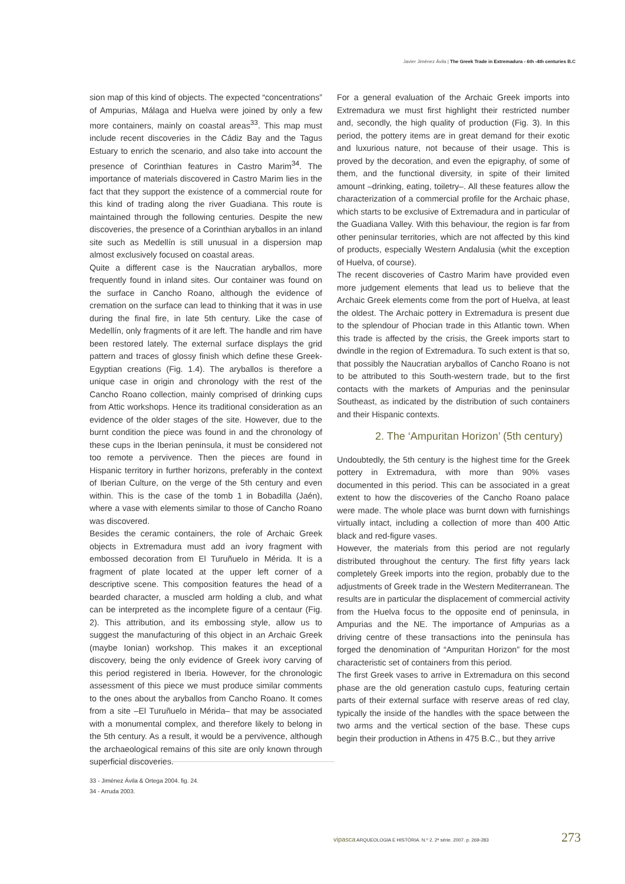Javier Jiménez Ávila | The Greek Trade in Extremadura - 6th -4th centuries B.C
sion map of this kind of objects. The expected “concentrations” of Ampurias, Málaga and Huelva were joined by only a few more containers, mainly on coastal areas<sup>33</sup>. This map must include recent discoveries in the Cádiz Bay and the Tagus Estuary to enrich the scenario, and also take into account the presence of Corinthian features in Castro Marim<sup>34</sup>. The importance of materials discovered in Castro Marim lies in the fact that they support the existence of a commercial route for this kind of trading along the river Guadiana. This route is maintained through the following centuries. Despite the new discoveries, the presence of a Corinthian aryballos in an inland site such as Medellín is still unusual in a dispersion map almost exclusively focused on coastal areas.
Quite a different case is the Naucratian aryballos, more frequently found in inland sites. Our container was found on the surface in Cancho Roano, although the evidence of cremation on the surface can lead to thinking that it was in use during the final fire, in late 5th century. Like the case of Medellín, only fragments of it are left. The handle and rim have been restored lately. The external surface displays the grid pattern and traces of glossy finish which define these Greek-Egyptian creations (Fig. 1.4). The aryballos is therefore a unique case in origin and chronology with the rest of the Cancho Roano collection, mainly comprised of drinking cups from Attic workshops. Hence its traditional consideration as an evidence of the older stages of the site. However, due to the burnt condition the piece was found in and the chronology of these cups in the Iberian peninsula, it must be considered not too remote a pervivence. Then the pieces are found in Hispanic territory in further horizons, preferably in the context of Iberian Culture, on the verge of the 5th century and even within. This is the case of the tomb 1 in Bobadilla (Jaén), where a vase with elements similar to those of Cancho Roano was discovered.
Besides the ceramic containers, the role of Archaic Greek objects in Extremadura must add an ivory fragment with embossed decoration from El Turuñuelo in Mérida. It is a fragment of plate located at the upper left corner of a descriptive scene. This composition features the head of a bearded character, a muscled arm holding a club, and what can be interpreted as the incomplete figure of a centaur (Fig. 2). This attribution, and its embossing style, allow us to suggest the manufacturing of this object in an Archaic Greek (maybe Ionian) workshop. This makes it an exceptional discovery, being the only evidence of Greek ivory carving of this period registered in Iberia. However, for the chronologic assessment of this piece we must produce similar comments to the ones about the aryballos from Cancho Roano. It comes from a site –El Turuñuelo in Mérida– that may be associated with a monumental complex, and therefore likely to belong in the 5th century. As a result, it would be a pervivence, although the archaeological remains of this site are only known through superficial discoveries.
For a general evaluation of the Archaic Greek imports into Extremadura we must first highlight their restricted number and, secondly, the high quality of production (Fig. 3). In this period, the pottery items are in great demand for their exotic and luxurious nature, not because of their usage. This is proved by the decoration, and even the epigraphy, of some of them, and the functional diversity, in spite of their limited amount –drinking, eating, toiletry–. All these features allow the characterization of a commercial profile for the Archaic phase, which starts to be exclusive of Extremadura and in particular of the Guadiana Valley. With this behaviour, the region is far from other peninsular territories, which are not affected by this kind of products, especially Western Andalusia (whit the exception of Huelva, of course).
The recent discoveries of Castro Marim have provided even more judgement elements that lead us to believe that the Archaic Greek elements come from the port of Huelva, at least the oldest. The Archaic pottery in Extremadura is present due to the splendour of Phocian trade in this Atlantic town. When this trade is affected by the crisis, the Greek imports start to dwindle in the region of Extremadura. To such extent is that so, that possibly the Naucratian aryballos of Cancho Roano is not to be attributed to this South-western trade, but to the first contacts with the markets of Ampurias and the peninsular Southeast, as indicated by the distribution of such containers and their Hispanic contexts.
2. The ‘Ampuritan Horizon’ (5th century)
Undoubtedly, the 5th century is the highest time for the Greek pottery in Extremadura, with more than 90% vases documented in this period. This can be associated in a great extent to how the discoveries of the Cancho Roano palace were made. The whole place was burnt down with furnishings virtually intact, including a collection of more than 400 Attic black and red-figure vases.
However, the materials from this period are not regularly distributed throughout the century. The first fifty years lack completely Greek imports into the region, probably due to the adjustments of Greek trade in the Western Mediterranean. The results are in particular the displacement of commercial activity from the Huelva focus to the opposite end of peninsula, in Ampurias and the NE. The importance of Ampurias as a driving centre of these transactions into the peninsula has forged the denomination of “Ampuritan Horizon” for the most characteristic set of containers from this period.
The first Greek vases to arrive in Extremadura on this second phase are the old generation castulo cups, featuring certain parts of their external surface with reserve areas of red clay, typically the inside of the handles with the space between the two arms and the vertical section of the base. These cups begin their production in Athens in 475 B.C., but they arrive
33 - Jiménez Ávila & Ortega 2004. fig. 24.
34 - Arruda 2003.
vipasca ARQUEOLOGIA E HISTÓRIA. N.º 2. 2ª série. 2007. p. 269-283 273